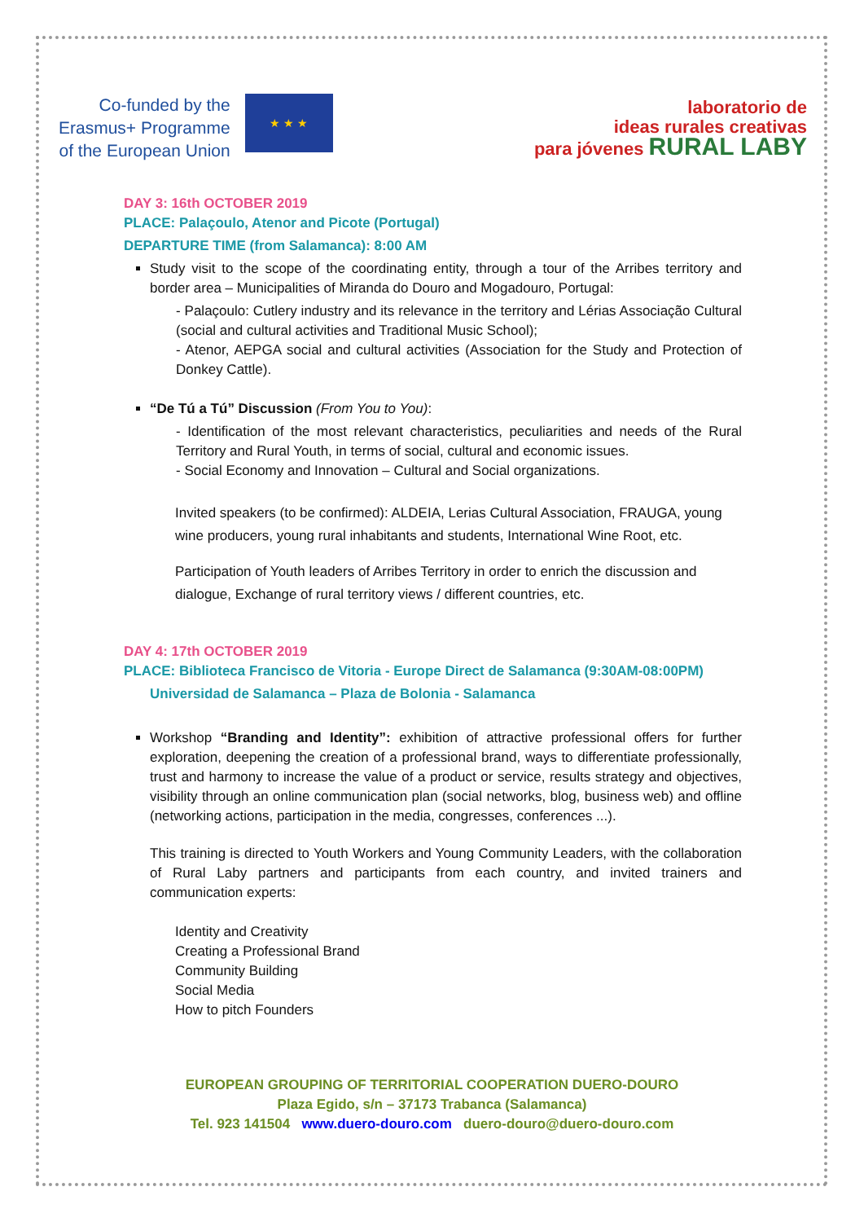Co-funded by the
Erasmus+ Programme
of the European Union
★ ★ ★
laboratorio de
ideas rurales creativas
para jóvenes RURAL LABY
DAY 3: 16th OCTOBER 2019
PLACE: Palaçoulo, Atenor and Picote (Portugal)
DEPARTURE TIME (from Salamanca): 8:00 AM
Study visit to the scope of the coordinating entity, through a tour of the Arribes territory and border area – Municipalities of Miranda do Douro and Mogadouro, Portugal:
- Palaçoulo: Cutlery industry and its relevance in the territory and Lérias Associação Cultural (social and cultural activities and Traditional Music School);
- Atenor, AEPGA social and cultural activities (Association for the Study and Protection of Donkey Cattle).
“De Tú a Tú” Discussion (From You to You):
- Identification of the most relevant characteristics, peculiarities and needs of the Rural Territory and Rural Youth, in terms of social, cultural and economic issues.
- Social Economy and Innovation – Cultural and Social organizations.
Invited speakers (to be confirmed): ALDEIA, Lerias Cultural Association, FRAUGA, young wine producers, young rural inhabitants and students, International Wine Root, etc.
Participation of Youth leaders of Arribes Territory in order to enrich the discussion and dialogue, Exchange of rural territory views / different countries, etc.
DAY 4: 17th OCTOBER 2019
PLACE: Biblioteca Francisco de Vitoria - Europe Direct de Salamanca (9:30AM-08:00PM)
Universidad de Salamanca – Plaza de Bolonia - Salamanca
Workshop “Branding and Identity”: exhibition of attractive professional offers for further exploration, deepening the creation of a professional brand, ways to differentiate professionally, trust and harmony to increase the value of a product or service, results strategy and objectives, visibility through an online communication plan (social networks, blog, business web) and offline (networking actions, participation in the media, congresses, conferences ...).
This training is directed to Youth Workers and Young Community Leaders, with the collaboration of Rural Laby partners and participants from each country, and invited trainers and communication experts:
Identity and Creativity
Creating a Professional Brand
Community Building
Social Media
How to pitch Founders
EUROPEAN GROUPING OF TERRITORIAL COOPERATION DUERO-DOURO
Plaza Egido, s/n – 37173 Trabanca (Salamanca)
Tel. 923 141504 www.duero-douro.com duero-douro@duero-douro.com